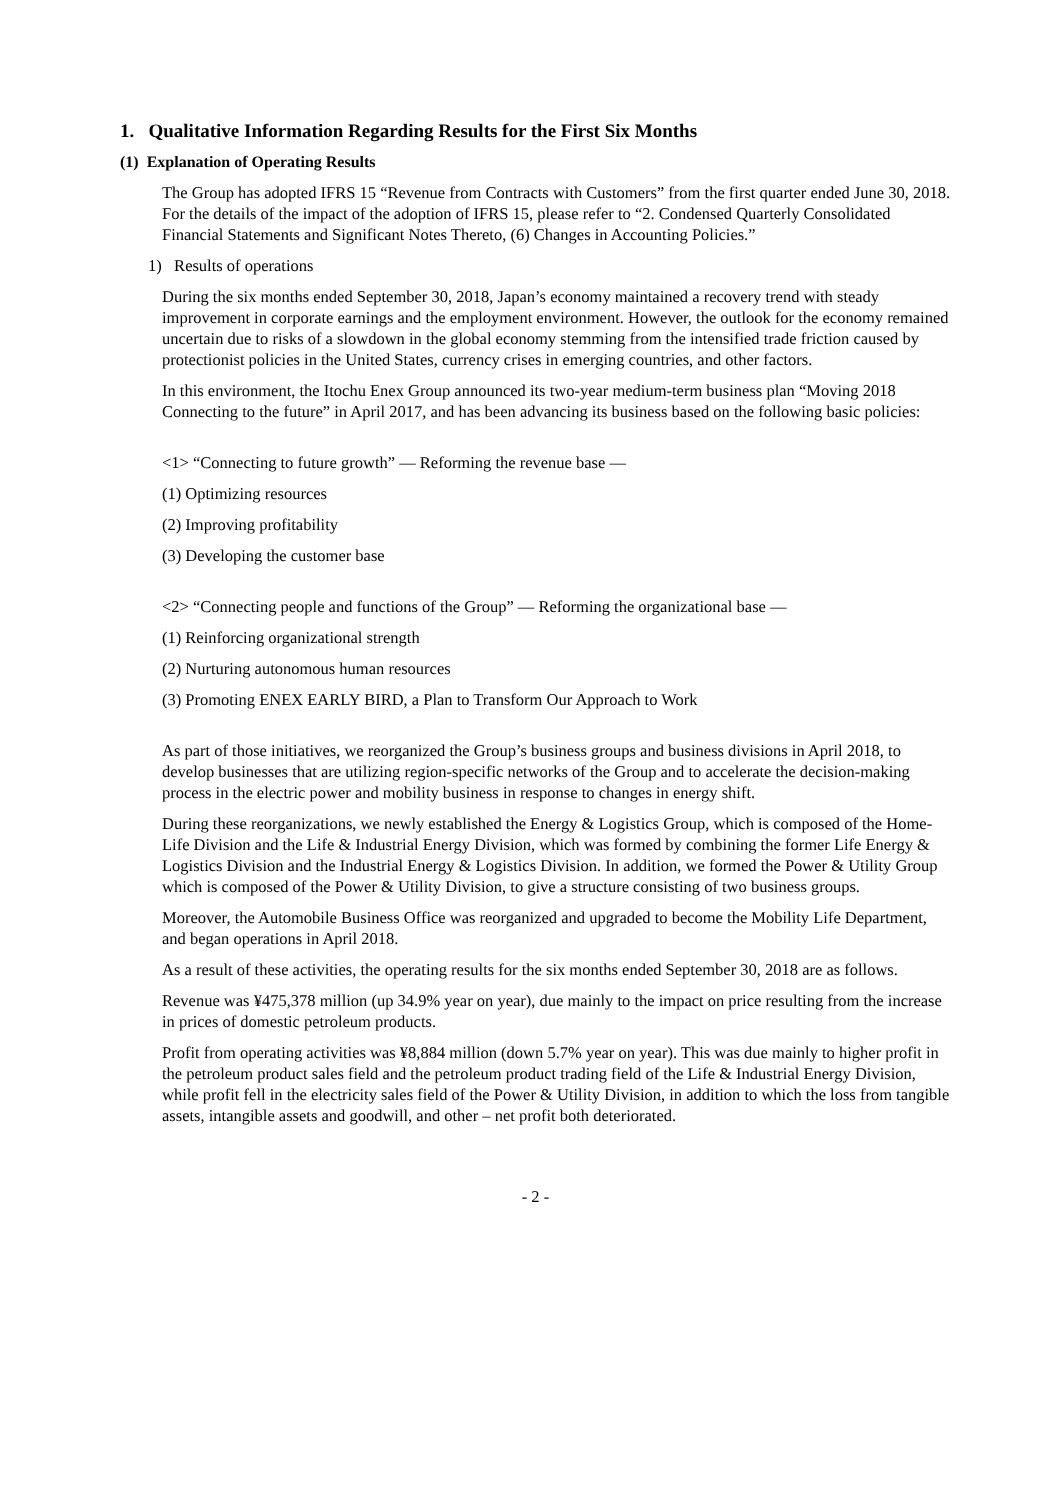1. Qualitative Information Regarding Results for the First Six Months
(1) Explanation of Operating Results
The Group has adopted IFRS 15 “Revenue from Contracts with Customers” from the first quarter ended June 30, 2018. For the details of the impact of the adoption of IFRS 15, please refer to “2. Condensed Quarterly Consolidated Financial Statements and Significant Notes Thereto, (6) Changes in Accounting Policies.”
1) Results of operations
During the six months ended September 30, 2018, Japan’s economy maintained a recovery trend with steady improvement in corporate earnings and the employment environment. However, the outlook for the economy remained uncertain due to risks of a slowdown in the global economy stemming from the intensified trade friction caused by protectionist policies in the United States, currency crises in emerging countries, and other factors.
In this environment, the Itochu Enex Group announced its two-year medium-term business plan “Moving 2018 Connecting to the future” in April 2017, and has been advancing its business based on the following basic policies:
<1> “Connecting to future growth” — Reforming the revenue base —
(1) Optimizing resources
(2) Improving profitability
(3) Developing the customer base
<2> “Connecting people and functions of the Group” — Reforming the organizational base —
(1) Reinforcing organizational strength
(2) Nurturing autonomous human resources
(3) Promoting ENEX EARLY BIRD, a Plan to Transform Our Approach to Work
As part of those initiatives, we reorganized the Group’s business groups and business divisions in April 2018, to develop businesses that are utilizing region-specific networks of the Group and to accelerate the decision-making process in the electric power and mobility business in response to changes in energy shift.
During these reorganizations, we newly established the Energy & Logistics Group, which is composed of the Home-Life Division and the Life & Industrial Energy Division, which was formed by combining the former Life Energy & Logistics Division and the Industrial Energy & Logistics Division. In addition, we formed the Power & Utility Group which is composed of the Power & Utility Division, to give a structure consisting of two business groups.
Moreover, the Automobile Business Office was reorganized and upgraded to become the Mobility Life Department, and began operations in April 2018.
As a result of these activities, the operating results for the six months ended September 30, 2018 are as follows.
Revenue was ¥475,378 million (up 34.9% year on year), due mainly to the impact on price resulting from the increase in prices of domestic petroleum products.
Profit from operating activities was ¥8,884 million (down 5.7% year on year). This was due mainly to higher profit in the petroleum product sales field and the petroleum product trading field of the Life & Industrial Energy Division, while profit fell in the electricity sales field of the Power & Utility Division, in addition to which the loss from tangible assets, intangible assets and goodwill, and other – net profit both deteriorated.
- 2 -